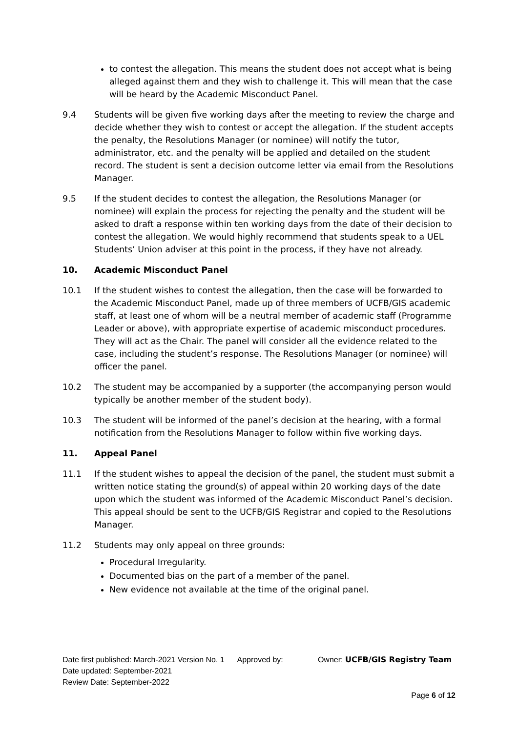to contest the allegation. This means the student does not accept what is being alleged against them and they wish to challenge it. This will mean that the case will be heard by the Academic Misconduct Panel.
9.4 Students will be given five working days after the meeting to review the charge and decide whether they wish to contest or accept the allegation. If the student accepts the penalty, the Resolutions Manager (or nominee) will notify the tutor, administrator, etc. and the penalty will be applied and detailed on the student record. The student is sent a decision outcome letter via email from the Resolutions Manager.
9.5 If the student decides to contest the allegation, the Resolutions Manager (or nominee) will explain the process for rejecting the penalty and the student will be asked to draft a response within ten working days from the date of their decision to contest the allegation. We would highly recommend that students speak to a UEL Students’ Union adviser at this point in the process, if they have not already.
10. Academic Misconduct Panel
10.1 If the student wishes to contest the allegation, then the case will be forwarded to the Academic Misconduct Panel, made up of three members of UCFB/GIS academic staff, at least one of whom will be a neutral member of academic staff (Programme Leader or above), with appropriate expertise of academic misconduct procedures. They will act as the Chair. The panel will consider all the evidence related to the case, including the student’s response. The Resolutions Manager (or nominee) will officer the panel.
10.2 The student may be accompanied by a supporter (the accompanying person would typically be another member of the student body).
10.3 The student will be informed of the panel’s decision at the hearing, with a formal notification from the Resolutions Manager to follow within five working days.
11. Appeal Panel
11.1 If the student wishes to appeal the decision of the panel, the student must submit a written notice stating the ground(s) of appeal within 20 working days of the date upon which the student was informed of the Academic Misconduct Panel’s decision. This appeal should be sent to the UCFB/GIS Registrar and copied to the Resolutions Manager.
11.2 Students may only appeal on three grounds:
Procedural Irregularity.
Documented bias on the part of a member of the panel.
New evidence not available at the time of the original panel.
Date first published: March-2021 Version No. 1 Approved by: Owner: UCFB/GIS Registry Team Date updated: September-2021
Review Date: September-2022
Page 6 of 12